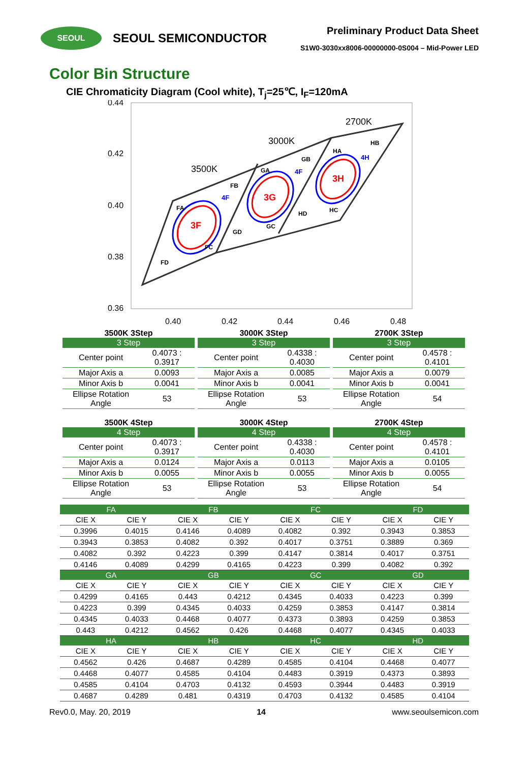SEOUL
SEOUL SEMICONDUCTOR
Preliminary Product Data Sheet
S1W0-3030xx8006-00000000-0S004 – Mid-Power LED
Color Bin Structure
CIE Chromaticity Diagram (Cool white), T<sub>j</sub>=25℃, I<sub>F</sub>=120mA
0.44
0.42
0.40
0.38
0.36
0.40
0.42
0.44
0.46
0.48
2700K
3000K
3500K
FA
FB
FC
FD
GA
GB
GC
GD
HA
HB
HC
HD
4F
4F
4H
3F
3G
3H
3500K 3Step
| 3 Step | |
| --- | --- |
| Center point | 0.4073 : 0.3917 |
| Major Axis a | 0.0093 |
| Minor Axis b | 0.0041 |
| Ellipse Rotation Angle | 53 |
3000K 3Step
| 3 Step | |
| --- | --- |
| Center point | 0.4338 : 0.4030 |
| Major Axis a | 0.0085 |
| Minor Axis b | 0.0041 |
| Ellipse Rotation Angle | 53 |
2700K 3Step
| 3 Step | |
| --- | --- |
| Center point | 0.4578 : 0.4101 |
| Major Axis a | 0.0079 |
| Minor Axis b | 0.0041 |
| Ellipse Rotation Angle | 54 |
3500K 4Step
| 4 Step | |
| --- | --- |
| Center point | 0.4073 : 0.3917 |
| Major Axis a | 0.0124 |
| Minor Axis b | 0.0055 |
| Ellipse Rotation Angle | 53 |
3000K 4Step
| 4 Step | |
| --- | --- |
| Center point | 0.4338 : 0.4030 |
| Major Axis a | 0.0113 |
| Minor Axis b | 0.0055 |
| Ellipse Rotation Angle | 53 |
2700K 4Step
| 4 Step | |
| --- | --- |
| Center point | 0.4578 : 0.4101 |
| Major Axis a | 0.0105 |
| Minor Axis b | 0.0055 |
| Ellipse Rotation Angle | 54 |
| FA | | FB | | FC | | FD | |
| --- | --- | --- | --- | --- | --- | --- | --- |
| CIE X | CIE Y | CIE X | CIE Y | CIE X | CIE Y | CIE X | CIE Y |
| 0.3996 | 0.4015 | 0.4146 | 0.4089 | 0.4082 | 0.392 | 0.3943 | 0.3853 |
| 0.3943 | 0.3853 | 0.4082 | 0.392 | 0.4017 | 0.3751 | 0.3889 | 0.369 |
| 0.4082 | 0.392 | 0.4223 | 0.399 | 0.4147 | 0.3814 | 0.4017 | 0.3751 |
| 0.4146 | 0.4089 | 0.4299 | 0.4165 | 0.4223 | 0.399 | 0.4082 | 0.392 |
| GA | | GB | | GC | | GD | |
| CIE X | CIE Y | CIE X | CIE Y | CIE X | CIE Y | CIE X | CIE Y |
| 0.4299 | 0.4165 | 0.443 | 0.4212 | 0.4345 | 0.4033 | 0.4223 | 0.399 |
| 0.4223 | 0.399 | 0.4345 | 0.4033 | 0.4259 | 0.3853 | 0.4147 | 0.3814 |
| 0.4345 | 0.4033 | 0.4468 | 0.4077 | 0.4373 | 0.3893 | 0.4259 | 0.3853 |
| 0.443 | 0.4212 | 0.4562 | 0.426 | 0.4468 | 0.4077 | 0.4345 | 0.4033 |
| HA | | HB | | HC | | HD | |
| CIE X | CIE Y | CIE X | CIE Y | CIE X | CIE Y | CIE X | CIE Y |
| 0.4562 | 0.426 | 0.4687 | 0.4289 | 0.4585 | 0.4104 | 0.4468 | 0.4077 |
| 0.4468 | 0.4077 | 0.4585 | 0.4104 | 0.4483 | 0.3919 | 0.4373 | 0.3893 |
| 0.4585 | 0.4104 | 0.4703 | 0.4132 | 0.4593 | 0.3944 | 0.4483 | 0.3919 |
| 0.4687 | 0.4289 | 0.481 | 0.4319 | 0.4703 | 0.4132 | 0.4585 | 0.4104 |
Rev0.0, May. 20, 2019 14 www.seoulsemicon.com